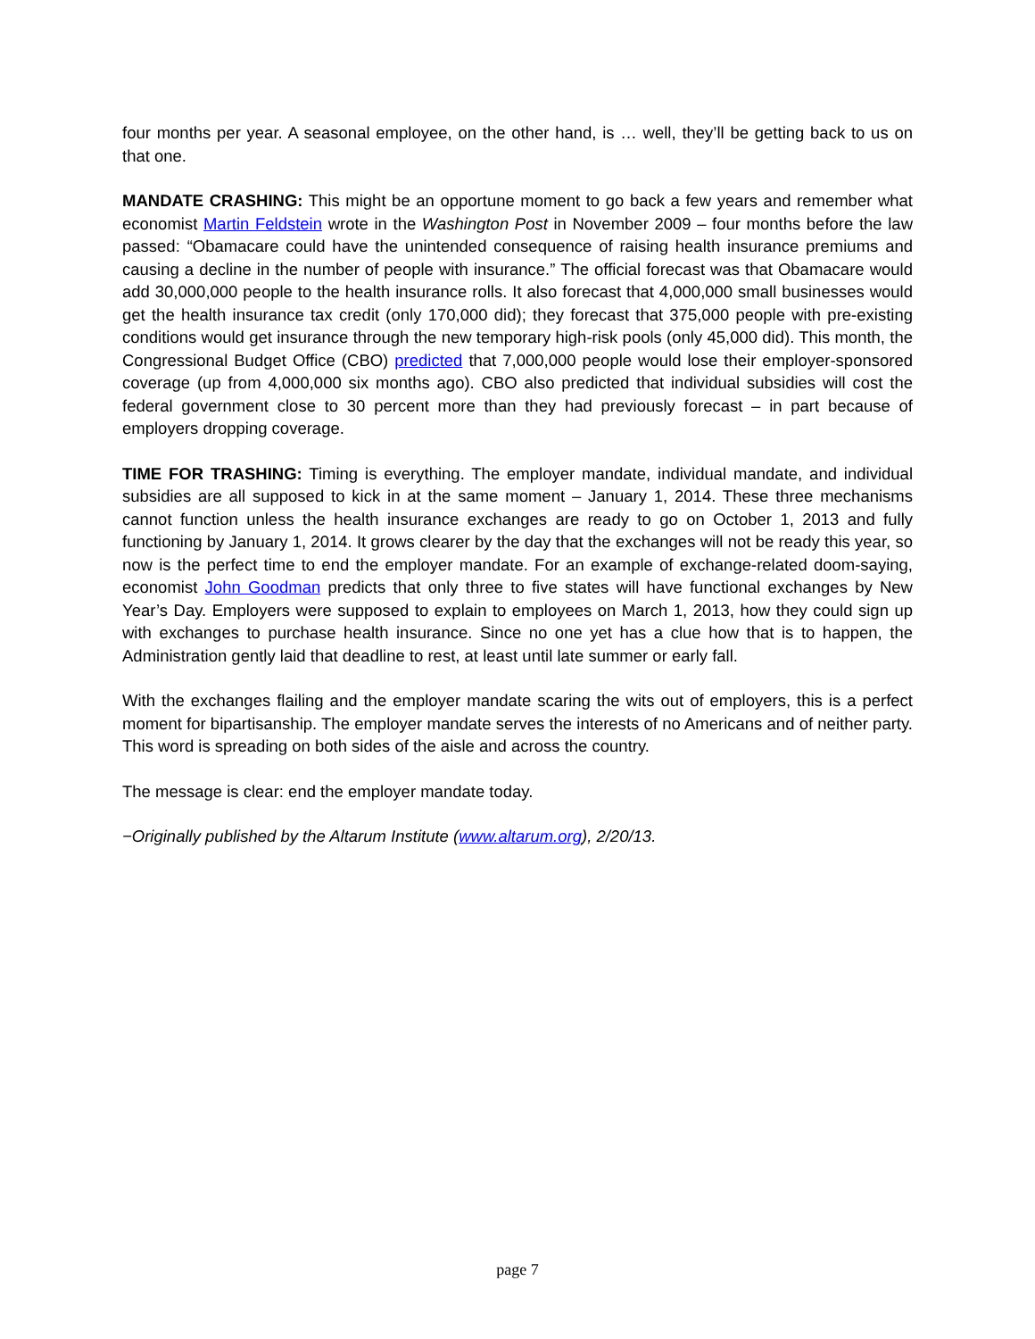four months per year. A seasonal employee, on the other hand, is … well, they’ll be getting back to us on that one.
MANDATE CRASHING: This might be an opportune moment to go back a few years and remember what economist Martin Feldstein wrote in the Washington Post in November 2009 – four months before the law passed: “Obamacare could have the unintended consequence of raising health insurance premiums and causing a decline in the number of people with insurance.” The official forecast was that Obamacare would add 30,000,000 people to the health insurance rolls. It also forecast that 4,000,000 small businesses would get the health insurance tax credit (only 170,000 did); they forecast that 375,000 people with pre-existing conditions would get insurance through the new temporary high-risk pools (only 45,000 did). This month, the Congressional Budget Office (CBO) predicted that 7,000,000 people would lose their employer-sponsored coverage (up from 4,000,000 six months ago). CBO also predicted that individual subsidies will cost the federal government close to 30 percent more than they had previously forecast – in part because of employers dropping coverage.
TIME FOR TRASHING: Timing is everything. The employer mandate, individual mandate, and individual subsidies are all supposed to kick in at the same moment – January 1, 2014. These three mechanisms cannot function unless the health insurance exchanges are ready to go on October 1, 2013 and fully functioning by January 1, 2014. It grows clearer by the day that the exchanges will not be ready this year, so now is the perfect time to end the employer mandate. For an example of exchange-related doom-saying, economist John Goodman predicts that only three to five states will have functional exchanges by New Year’s Day. Employers were supposed to explain to employees on March 1, 2013, how they could sign up with exchanges to purchase health insurance. Since no one yet has a clue how that is to happen, the Administration gently laid that deadline to rest, at least until late summer or early fall.
With the exchanges flailing and the employer mandate scaring the wits out of employers, this is a perfect moment for bipartisanship. The employer mandate serves the interests of no Americans and of neither party. This word is spreading on both sides of the aisle and across the country.
The message is clear: end the employer mandate today.
−Originally published by the Altarum Institute (www.altarum.org), 2/20/13.
page 7